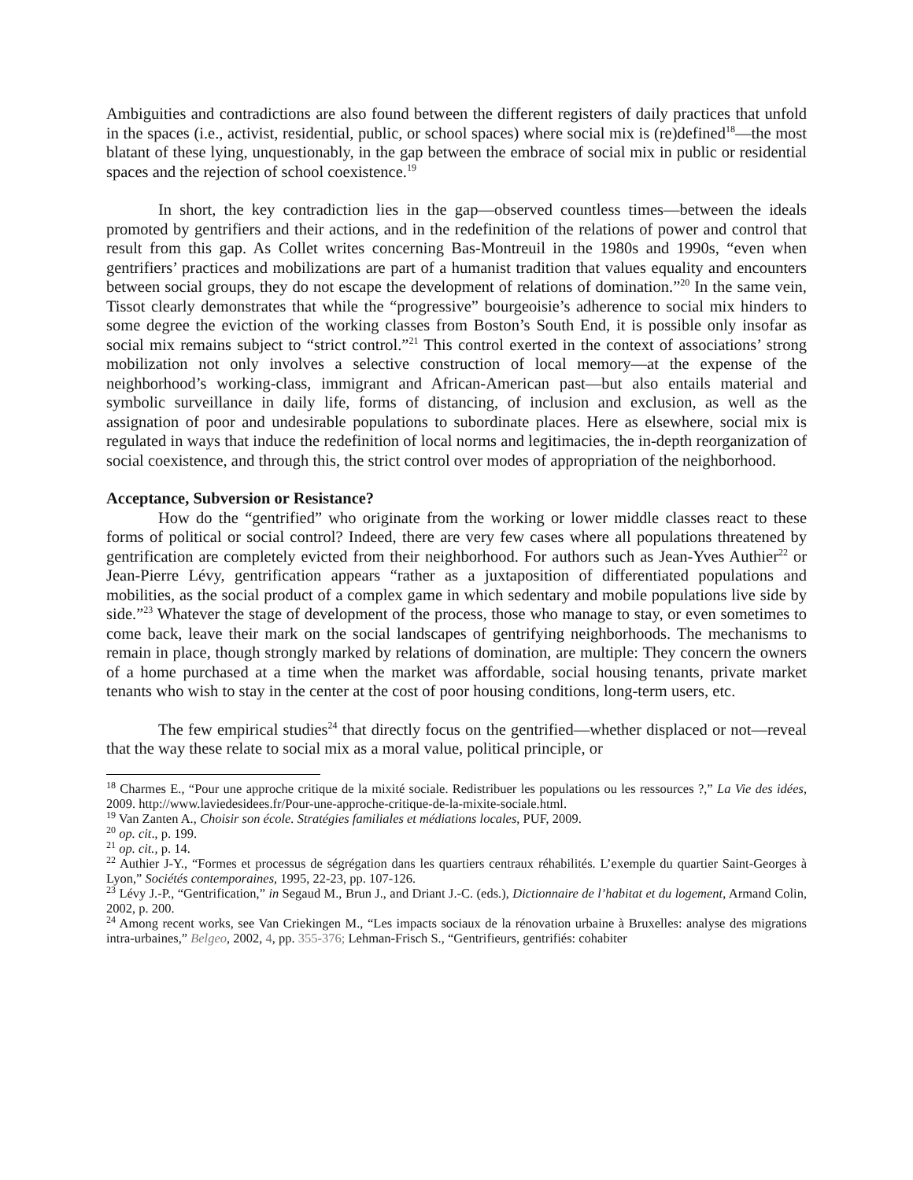Ambiguities and contradictions are also found between the different registers of daily practices that unfold in the spaces (i.e., activist, residential, public, or school spaces) where social mix is (re)defined<sup>18</sup>—the most blatant of these lying, unquestionably, in the gap between the embrace of social mix in public or residential spaces and the rejection of school coexistence.<sup>19</sup>
In short, the key contradiction lies in the gap—observed countless times—between the ideals promoted by gentrifiers and their actions, and in the redefinition of the relations of power and control that result from this gap. As Collet writes concerning Bas-Montreuil in the 1980s and 1990s, “even when gentrifiers’ practices and mobilizations are part of a humanist tradition that values equality and encounters between social groups, they do not escape the development of relations of domination.”<sup>20</sup> In the same vein, Tissot clearly demonstrates that while the “progressive” bourgeoisie’s adherence to social mix hinders to some degree the eviction of the working classes from Boston’s South End, it is possible only insofar as social mix remains subject to “strict control.”<sup>21</sup> This control exerted in the context of associations’ strong mobilization not only involves a selective construction of local memory—at the expense of the neighborhood’s working-class, immigrant and African-American past—but also entails material and symbolic surveillance in daily life, forms of distancing, of inclusion and exclusion, as well as the assignation of poor and undesirable populations to subordinate places. Here as elsewhere, social mix is regulated in ways that induce the redefinition of local norms and legitimacies, the in-depth reorganization of social coexistence, and through this, the strict control over modes of appropriation of the neighborhood.
Acceptance, Subversion or Resistance?
How do the “gentrified” who originate from the working or lower middle classes react to these forms of political or social control? Indeed, there are very few cases where all populations threatened by gentrification are completely evicted from their neighborhood. For authors such as Jean-Yves Authier<sup>22</sup> or Jean-Pierre Lévy, gentrification appears “rather as a juxtaposition of differentiated populations and mobilities, as the social product of a complex game in which sedentary and mobile populations live side by side.”<sup>23</sup> Whatever the stage of development of the process, those who manage to stay, or even sometimes to come back, leave their mark on the social landscapes of gentrifying neighborhoods. The mechanisms to remain in place, though strongly marked by relations of domination, are multiple: They concern the owners of a home purchased at a time when the market was affordable, social housing tenants, private market tenants who wish to stay in the center at the cost of poor housing conditions, long-term users, etc.
The few empirical studies<sup>24</sup> that directly focus on the gentrified—whether displaced or not—reveal that the way these relate to social mix as a moral value, political principle, or
<sup>18</sup> Charmes E., “Pour une approche critique de la mixité sociale. Redistribuer les populations ou les ressources ?,” La Vie des idées, 2009. http://www.laviedesidees.fr/Pour-une-approche-critique-de-la-mixite-sociale.html.
<sup>19</sup> Van Zanten A., Choisir son école. Stratégies familiales et médiations locales, PUF, 2009.
<sup>20</sup> op. cit., p. 199.
<sup>21</sup> op. cit., p. 14.
<sup>22</sup> Authier J-Y., “Formes et processus de ségrégation dans les quartiers centraux réhabilités. L’exemple du quartier Saint-Georges à Lyon,” Sociétés contemporaines, 1995, 22-23, pp. 107-126.
<sup>23</sup> Lévy J.-P., “Gentrification,” in Segaud M., Brun J., and Driant J.-C. (eds.), Dictionnaire de l’habitat et du logement, Armand Colin, 2002, p. 200.
<sup>24</sup> Among recent works, see Van Criekingen M., “Les impacts sociaux de la rénovation urbaine à Bruxelles: analyse des migrations intra-urbaines,” Belgeo, 2002, 4, pp. 355-376; Lehman-Frisch S., “Gentrifieurs, gentrifiés: cohabiter